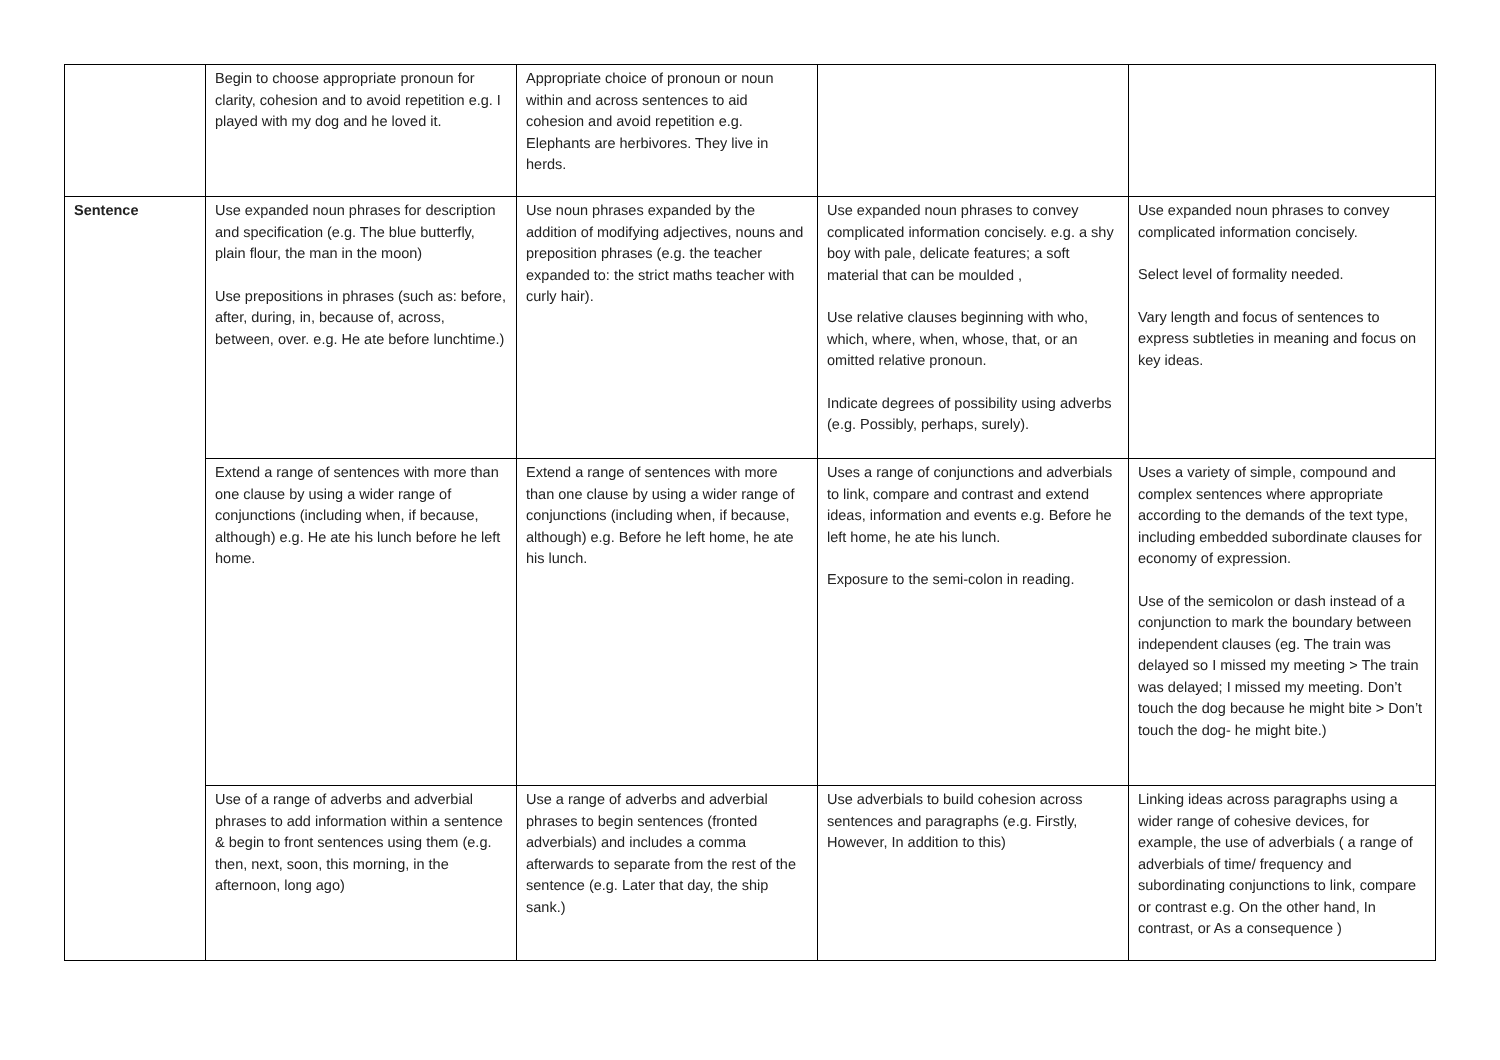| | Begin to choose appropriate pronoun for clarity, cohesion and to avoid repetition e.g. I played with my dog and he loved it. | Appropriate choice of pronoun or noun within and across sentences to aid cohesion and avoid repetition e.g. Elephants are herbivores. They live in herds. | | |
| Sentence | Use expanded noun phrases for description and specification (e.g. The blue butterfly, plain flour, the man in the moon) Use prepositions in phrases (such as: before, after, during, in, because of, across, between, over. e.g. He ate before lunchtime.) | Use noun phrases expanded by the addition of modifying adjectives, nouns and preposition phrases (e.g. the teacher expanded to: the strict maths teacher with curly hair). | Use expanded noun phrases to convey complicated information concisely. e.g. a shy boy with pale, delicate features; a soft material that can be moulded , Use relative clauses beginning with who, which, where, when, whose, that, or an omitted relative pronoun. Indicate degrees of possibility using adverbs (e.g. Possibly, perhaps, surely). | Use expanded noun phrases to convey complicated information concisely. Select level of formality needed. Vary length and focus of sentences to express subtleties in meaning and focus on key ideas. |
| | Extend a range of sentences with more than one clause by using a wider range of conjunctions (including when, if because, although) e.g. He ate his lunch before he left home. | Extend a range of sentences with more than one clause by using a wider range of conjunctions (including when, if because, although) e.g. Before he left home, he ate his lunch. | Uses a range of conjunctions and adverbials to link, compare and contrast and extend ideas, information and events e.g. Before he left home, he ate his lunch. Exposure to the semi-colon in reading. | Uses a variety of simple, compound and complex sentences where appropriate according to the demands of the text type, including embedded subordinate clauses for economy of expression. Use of the semicolon or dash instead of a conjunction to mark the boundary between independent clauses (eg. The train was delayed so I missed my meeting > The train was delayed; I missed my meeting. Don’t touch the dog because he might bite > Don’t touch the dog- he might bite.) |
| | Use of a range of adverbs and adverbial phrases to add information within a sentence & begin to front sentences using them (e.g. then, next, soon, this morning, in the afternoon, long ago) | Use a range of adverbs and adverbial phrases to begin sentences (fronted adverbials) and includes a comma afterwards to separate from the rest of the sentence (e.g. Later that day, the ship sank.) | Use adverbials to build cohesion across sentences and paragraphs (e.g. Firstly, However, In addition to this) | Linking ideas across paragraphs using a wider range of cohesive devices, for example, the use of adverbials ( a range of adverbials of time/ frequency and subordinating conjunctions to link, compare or contrast e.g. On the other hand, In contrast, or As a consequence ) |